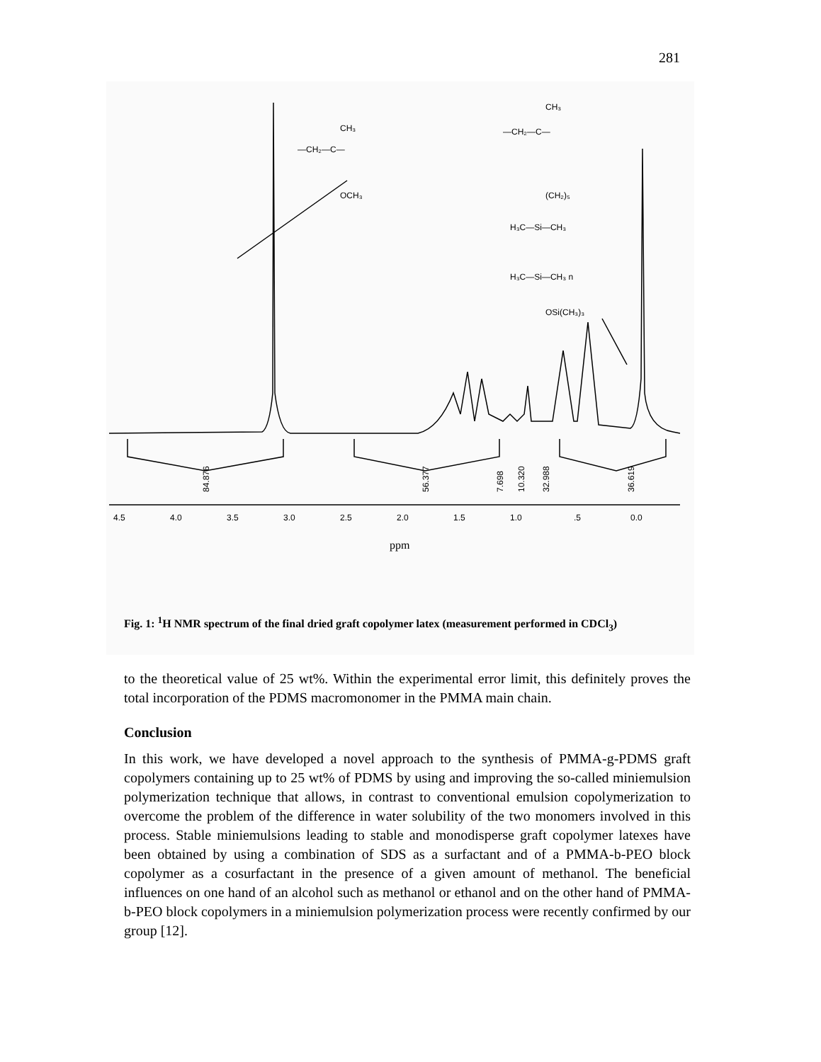281
CH₃
—CH₂—C—
OCH₃
CH₃
—CH₂—C—
(CH₂)₅
H₃C—Si—CH₃
H₃C—Si—CH₃ n
OSi(CH₃)₃
84.876
56.377
7.698
10.320
32.988
36.619
4.5
4.0
3.5
3.0
2.5
2.0
1.5
1.0
.5
0.0
ppm
Fig. 1: <sup>1</sup>H NMR spectrum of the final dried graft copolymer latex (measurement performed in CDCl<sub>3</sub>)
to the theoretical value of 25 wt%. Within the experimental error limit, this definitely proves the total incorporation of the PDMS macromonomer in the PMMA main chain.
Conclusion
In this work, we have developed a novel approach to the synthesis of PMMA-g-PDMS graft copolymers containing up to 25 wt% of PDMS by using and improving the so-called miniemulsion polymerization technique that allows, in contrast to conventional emulsion copolymerization to overcome the problem of the difference in water solubility of the two monomers involved in this process. Stable miniemulsions leading to stable and monodisperse graft copolymer latexes have been obtained by using a combination of SDS as a surfactant and of a PMMA-b-PEO block copolymer as a cosurfactant in the presence of a given amount of methanol. The beneficial influences on one hand of an alcohol such as methanol or ethanol and on the other hand of PMMA-b-PEO block copolymers in a miniemulsion polymerization process were recently confirmed by our group [12].